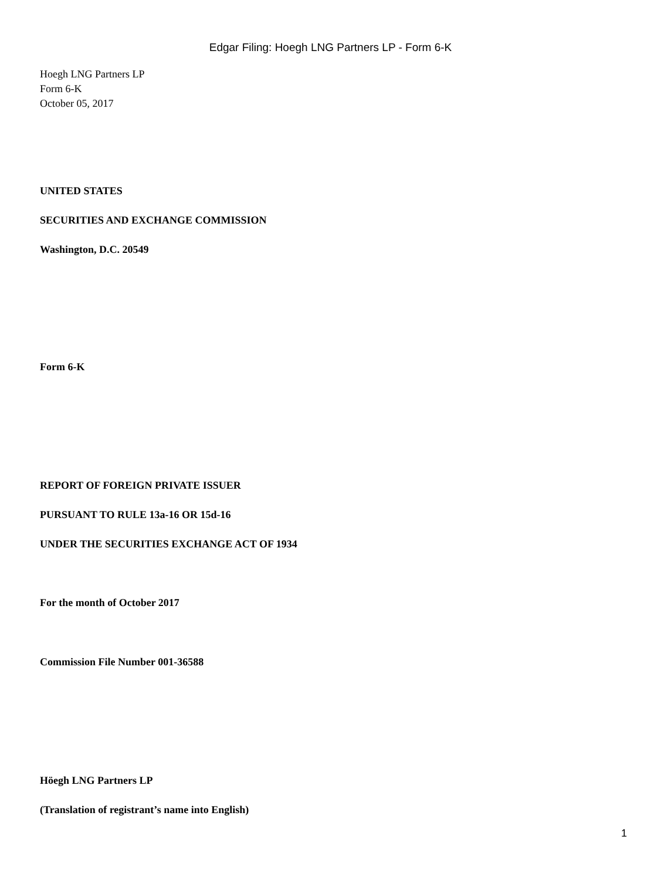Edgar Filing: Hoegh LNG Partners LP - Form 6-K
Hoegh LNG Partners LP
Form 6-K
October 05, 2017
UNITED STATES
SECURITIES AND EXCHANGE COMMISSION
Washington, D.C. 20549
Form 6-K
REPORT OF FOREIGN PRIVATE ISSUER
PURSUANT TO RULE 13a-16 OR 15d-16
UNDER THE SECURITIES EXCHANGE ACT OF 1934
For the month of October 2017
Commission File Number 001-36588
Höegh LNG Partners LP
(Translation of registrant’s name into English)
1